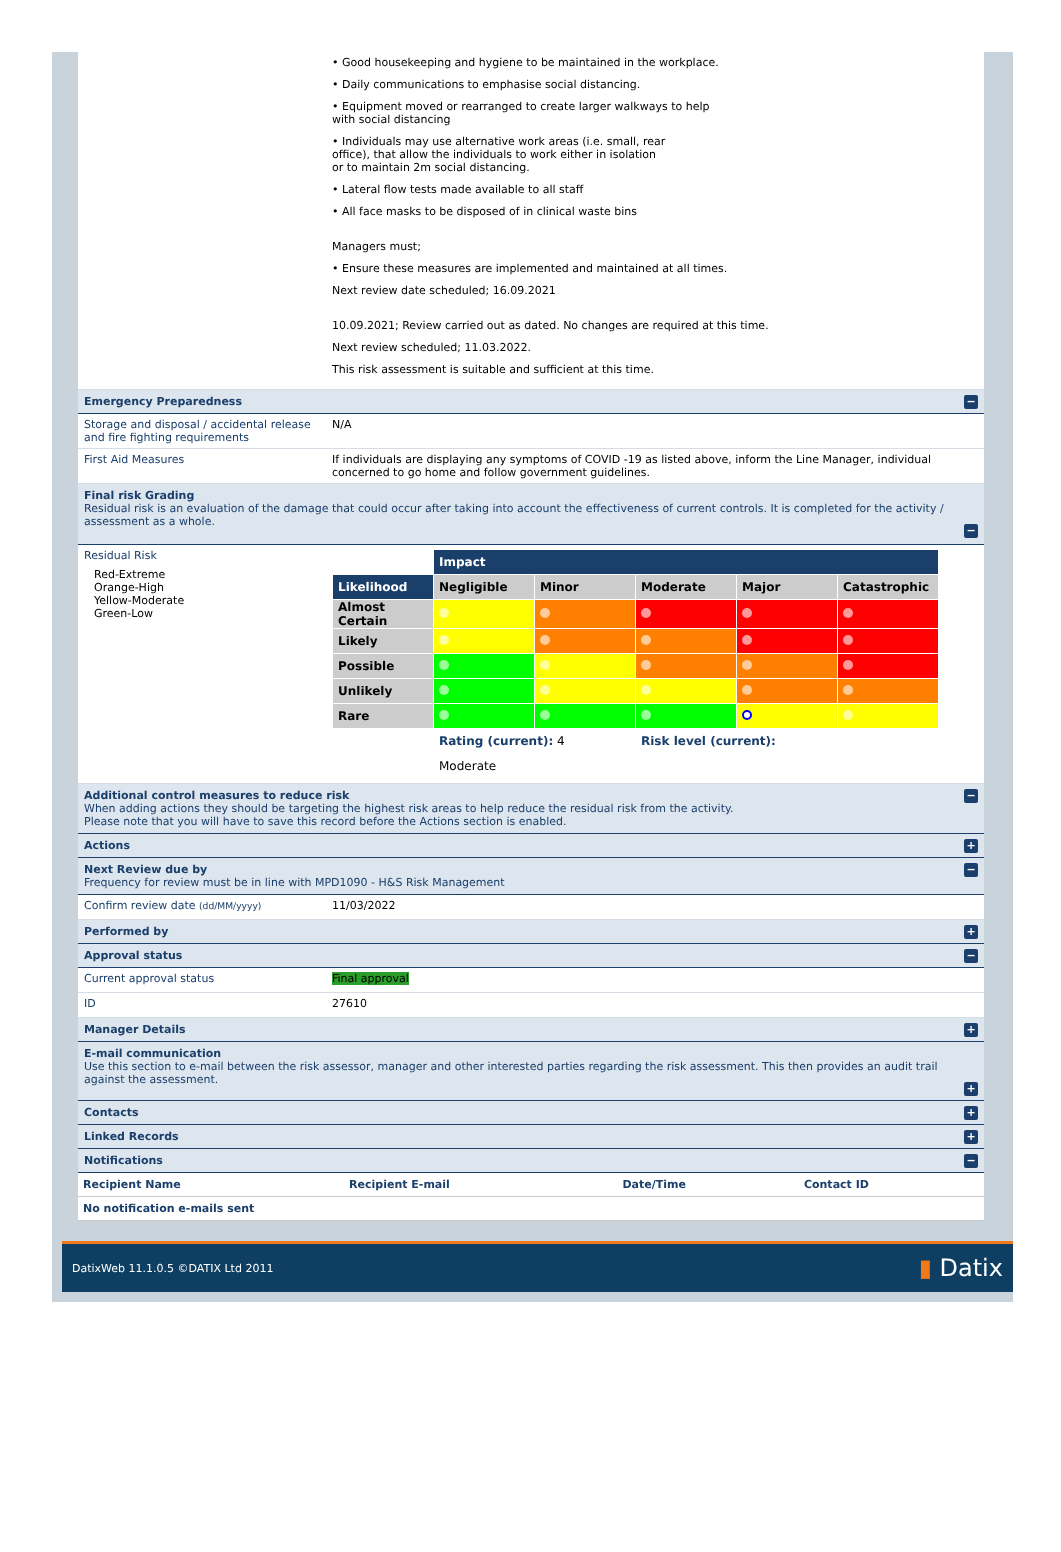• Good housekeeping and hygiene to be maintained in the workplace.
• Daily communications to emphasise social distancing.
• Equipment moved or rearranged to create larger walkways to help
with social distancing
• Individuals may use alternative work areas (i.e. small, rear
office), that allow the individuals to work either in isolation
or to maintain 2m social distancing.
• Lateral flow tests made available to all staff
• All face masks to be disposed of in clinical waste bins
Managers must;
• Ensure these measures are implemented and maintained at all times.
Next review date scheduled; 16.09.2021
10.09.2021; Review carried out as dated. No changes are required at this time.
Next review scheduled; 11.03.2022.
This risk assessment is suitable and sufficient at this time.
Emergency Preparedness −
Storage and disposal / accidental release and fire fighting requirements
N/A
First Aid Measures If individuals are displaying any symptoms of COVID -19 as listed above, inform the Line Manager, individual concerned to go home and follow government guidelines.
Final risk Grading
Residual risk is an evaluation of the damage that could occur after taking into account the effectiveness of current controls. It is completed for the activity / assessment as a whole.
−
Residual Risk
Red-Extreme
Orange-High
Yellow-Moderate
Green-Low
| | Impact | | | | |
| Likelihood | Negligible | Minor | Moderate | Major | Catastrophic |
| Almost Certain | | | | | |
| Likely | | | | | |
| Possible | | | | | |
| Unlikely | | | | | |
| Rare | | | | | |
| | Rating (current): 4 | | Risk level (current): | | |
| | Moderate | | | | |
Additional control measures to reduce risk
When adding actions they should be targeting the highest risk areas to help reduce the residual risk from the activity.
Please note that you will have to save this record before the Actions section is enabled.
−
Actions +
Next Review due by
Frequency for review must be in line with MPD1090 - H&S Risk Management
−
Confirm review date (dd/MM/yyyy)
11/03/2022
Performed by +
Approval status −
Current approval status Final approval
ID 27610
Manager Details +
E-mail communication
Use this section to e-mail between the risk assessor, manager and other interested parties regarding the risk assessment. This then provides an audit trail against the assessment.
+
Contacts +
Linked Records +
Notifications −
| Recipient Name | Recipient E-mail | Date/Time | Contact ID |
| No notification e-mails sent | | | |
DatixWeb 11.1.0.5 ©DATIX Ltd 2011 ▮ Datix